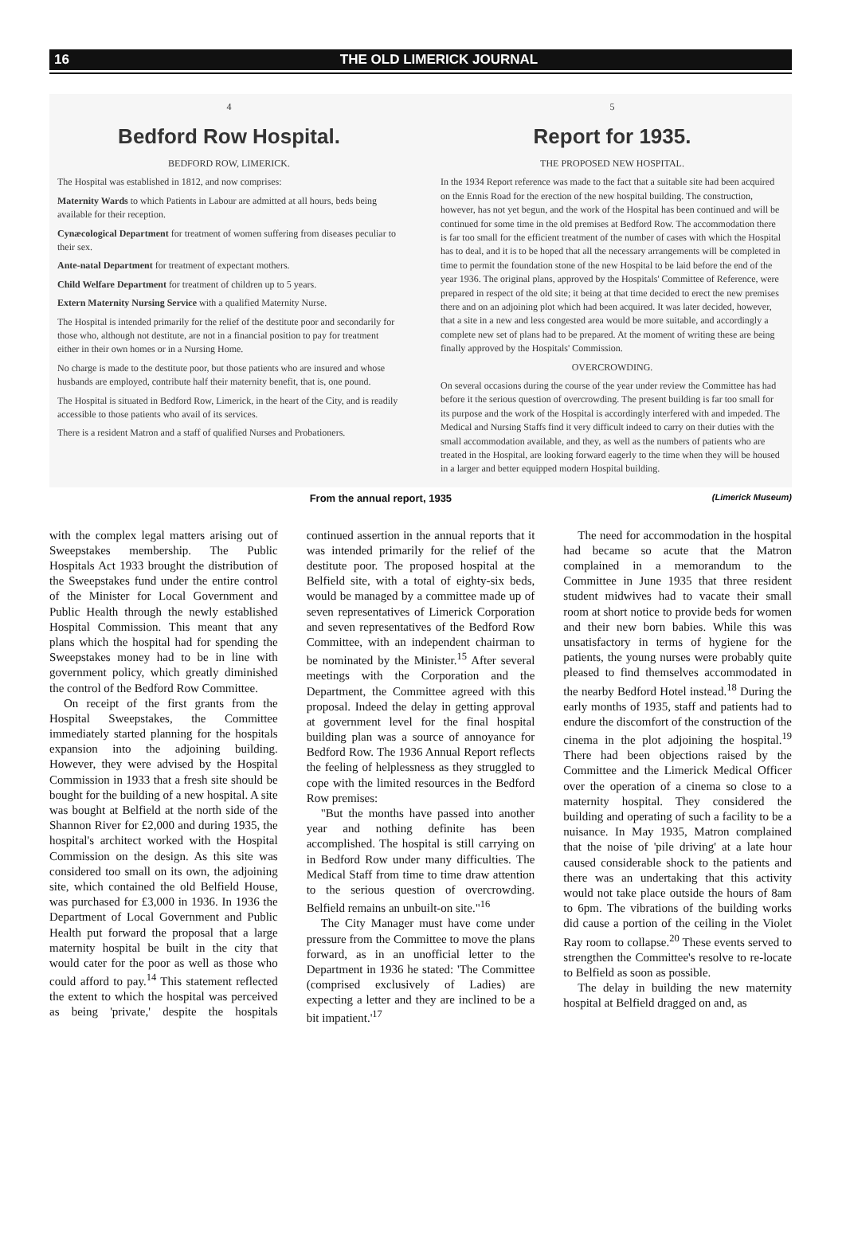16 THE OLD LIMERICK JOURNAL
4
Bedford Row Hospital.
BEDFORD ROW, LIMERICK.
The Hospital was established in 1812, and now comprises:
Maternity Wards to which Patients in Labour are admitted at all hours, beds being available for their reception.
Cynæcological Department for treatment of women suffering from diseases peculiar to their sex.
Ante-natal Department for treatment of expectant mothers.
Child Welfare Department for treatment of children up to 5 years.
Extern Maternity Nursing Service with a qualified Maternity Nurse.
The Hospital is intended primarily for the relief of the destitute poor and secondarily for those who, although not destitute, are not in a financial position to pay for treatment either in their own homes or in a Nursing Home.
No charge is made to the destitute poor, but those patients who are insured and whose husbands are employed, contribute half their maternity benefit, that is, one pound.
The Hospital is situated in Bedford Row, Limerick, in the heart of the City, and is readily accessible to those patients who avail of its services.
There is a resident Matron and a staff of qualified Nurses and Probationers.
5
Report for 1935.
THE PROPOSED NEW HOSPITAL.
In the 1934 Report reference was made to the fact that a suitable site had been acquired on the Ennis Road for the erection of the new hospital building. The construction, however, has not yet begun, and the work of the Hospital has been continued and will be continued for some time in the old premises at Bedford Row. The accommodation there is far too small for the efficient treatment of the number of cases with which the Hospital has to deal, and it is to be hoped that all the necessary arrangements will be completed in time to permit the foundation stone of the new Hospital to be laid before the end of the year 1936. The original plans, approved by the Hospitals' Committee of Reference, were prepared in respect of the old site; it being at that time decided to erect the new premises there and on an adjoining plot which had been acquired. It was later decided, however, that a site in a new and less congested area would be more suitable, and accordingly a complete new set of plans had to be prepared. At the moment of writing these are being finally approved by the Hospitals' Commission.
OVERCROWDING.
On several occasions during the course of the year under review the Committee has had before it the serious question of overcrowding. The present building is far too small for its purpose and the work of the Hospital is accordingly interfered with and impeded. The Medical and Nursing Staffs find it very difficult indeed to carry on their duties with the small accommodation available, and they, as well as the numbers of patients who are treated in the Hospital, are looking forward eagerly to the time when they will be housed in a larger and better equipped modern Hospital building.
From the annual report, 1935 (Limerick Museum)
with the complex legal matters arising out of Sweepstakes membership. The Public Hospitals Act 1933 brought the distribution of the Sweepstakes fund under the entire control of the Minister for Local Government and Public Health through the newly established Hospital Commission. This meant that any plans which the hospital had for spending the Sweepstakes money had to be in line with government policy, which greatly diminished the control of the Bedford Row Committee.
On receipt of the first grants from the Hospital Sweepstakes, the Committee immediately started planning for the hospitals expansion into the adjoining building. However, they were advised by the Hospital Commission in 1933 that a fresh site should be bought for the building of a new hospital. A site was bought at Belfield at the north side of the Shannon River for £2,000 and during 1935, the hospital's architect worked with the Hospital Commission on the design. As this site was considered too small on its own, the adjoining site, which contained the old Belfield House, was purchased for £3,000 in 1936. In 1936 the Department of Local Government and Public Health put forward the proposal that a large maternity hospital be built in the city that would cater for the poor as well as those who could afford to pay.<sup>14</sup> This statement reflected the extent to which the hospital was perceived as being 'private,' despite the hospitals continued assertion in the annual reports that it was intended primarily for the relief of the destitute poor. The proposed hospital at the Belfield site, with a total of eighty-six beds, would be managed by a committee made up of seven representatives of Limerick Corporation and seven representatives of the Bedford Row Committee, with an independent chairman to be nominated by the Minister.<sup>15</sup> After several meetings with the Corporation and the Department, the Committee agreed with this proposal. Indeed the delay in getting approval at government level for the final hospital building plan was a source of annoyance for Bedford Row. The 1936 Annual Report reflects the feeling of helplessness as they struggled to cope with the limited resources in the Bedford Row premises:
"But the months have passed into another year and nothing definite has been accomplished. The hospital is still carrying on in Bedford Row under many difficulties. The Medical Staff from time to time draw attention to the serious question of overcrowding. Belfield remains an unbuilt-on site."<sup>16</sup>
The City Manager must have come under pressure from the Committee to move the plans forward, as in an unofficial letter to the Department in 1936 he stated: 'The Committee (comprised exclusively of Ladies) are expecting a letter and they are inclined to be a bit impatient.'<sup>17</sup>
The need for accommodation in the hospital had became so acute that the Matron complained in a memorandum to the Committee in June 1935 that three resident student midwives had to vacate their small room at short notice to provide beds for women and their new born babies. While this was unsatisfactory in terms of hygiene for the patients, the young nurses were probably quite pleased to find themselves accommodated in the nearby Bedford Hotel instead.<sup>18</sup> During the early months of 1935, staff and patients had to endure the discomfort of the construction of the cinema in the plot adjoining the hospital.<sup>19</sup> There had been objections raised by the Committee and the Limerick Medical Officer over the operation of a cinema so close to a maternity hospital. They considered the building and operating of such a facility to be a nuisance. In May 1935, Matron complained that the noise of 'pile driving' at a late hour caused considerable shock to the patients and there was an undertaking that this activity would not take place outside the hours of 8am to 6pm. The vibrations of the building works did cause a portion of the ceiling in the Violet Ray room to collapse.<sup>20</sup> These events served to strengthen the Committee's resolve to re-locate to Belfield as soon as possible.
The delay in building the new maternity hospital at Belfield dragged on and, as